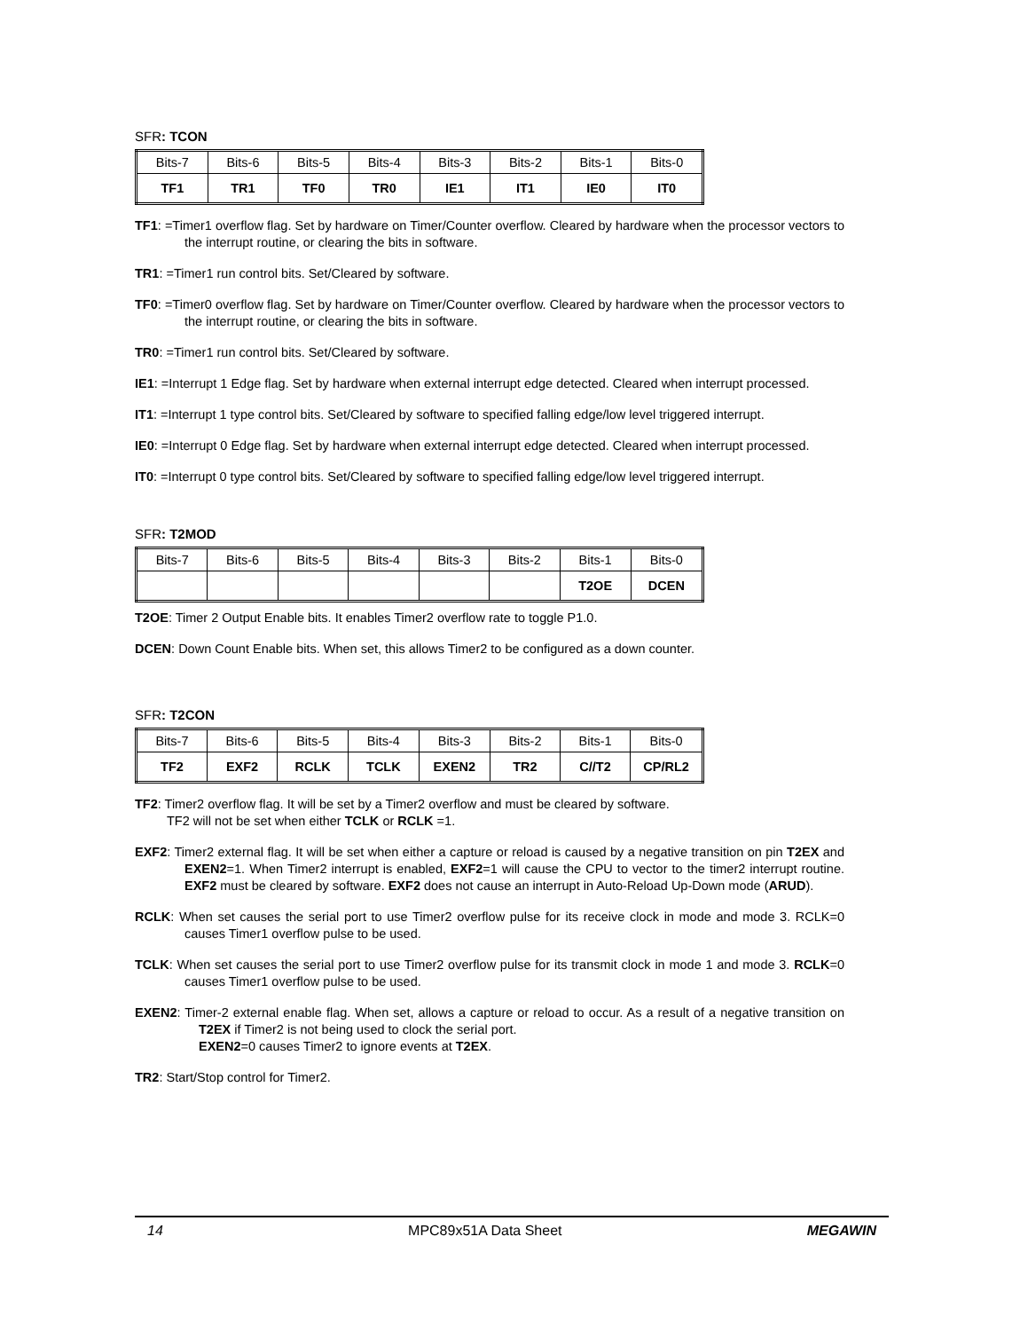SFR: TCON
| Bits-7 | Bits-6 | Bits-5 | Bits-4 | Bits-3 | Bits-2 | Bits-1 | Bits-0 |
| TF1 | TR1 | TF0 | TR0 | IE1 | IT1 | IE0 | IT0 |
TF1: =Timer1 overflow flag. Set by hardware on Timer/Counter overflow. Cleared by hardware when the processor vectors to the interrupt routine, or clearing the bits in software.
TR1: =Timer1 run control bits. Set/Cleared by software.
TF0: =Timer0 overflow flag. Set by hardware on Timer/Counter overflow. Cleared by hardware when the processor vectors to the interrupt routine, or clearing the bits in software.
TR0: =Timer1 run control bits. Set/Cleared by software.
IE1: =Interrupt 1 Edge flag. Set by hardware when external interrupt edge detected. Cleared when interrupt processed.
IT1: =Interrupt 1 type control bits. Set/Cleared by software to specified falling edge/low level triggered interrupt.
IE0: =Interrupt 0 Edge flag. Set by hardware when external interrupt edge detected. Cleared when interrupt processed.
IT0: =Interrupt 0 type control bits. Set/Cleared by software to specified falling edge/low level triggered interrupt.
SFR: T2MOD
| Bits-7 | Bits-6 | Bits-5 | Bits-4 | Bits-3 | Bits-2 | Bits-1 | Bits-0 |
| | | | | | | T2OE | DCEN |
T2OE: Timer 2 Output Enable bits. It enables Timer2 overflow rate to toggle P1.0.
DCEN: Down Count Enable bits. When set, this allows Timer2 to be configured as a down counter.
SFR: T2CON
| Bits-7 | Bits-6 | Bits-5 | Bits-4 | Bits-3 | Bits-2 | Bits-1 | Bits-0 |
| TF2 | EXF2 | RCLK | TCLK | EXEN2 | TR2 | C//T2 | CP/RL2 |
TF2: Timer2 overflow flag. It will be set by a Timer2 overflow and must be cleared by software.
TF2 will not be set when either TCLK or RCLK =1.
EXF2: Timer2 external flag. It will be set when either a capture or reload is caused by a negative transition on pin T2EX and EXEN2=1. When Timer2 interrupt is enabled, EXF2=1 will cause the CPU to vector to the timer2 interrupt routine. EXF2 must be cleared by software. EXF2 does not cause an interrupt in Auto-Reload Up-Down mode (ARUD).
RCLK: When set causes the serial port to use Timer2 overflow pulse for its receive clock in mode and mode 3. RCLK=0 causes Timer1 overflow pulse to be used.
TCLK: When set causes the serial port to use Timer2 overflow pulse for its transmit clock in mode 1 and mode 3. RCLK=0 causes Timer1 overflow pulse to be used.
EXEN2: Timer-2 external enable flag. When set, allows a capture or reload to occur. As a result of a negative transition on T2EX if Timer2 is not being used to clock the serial port.
EXEN2=0 causes Timer2 to ignore events at T2EX.
TR2: Start/Stop control for Timer2.
14 MPC89x51A Data Sheet MEGAWIN